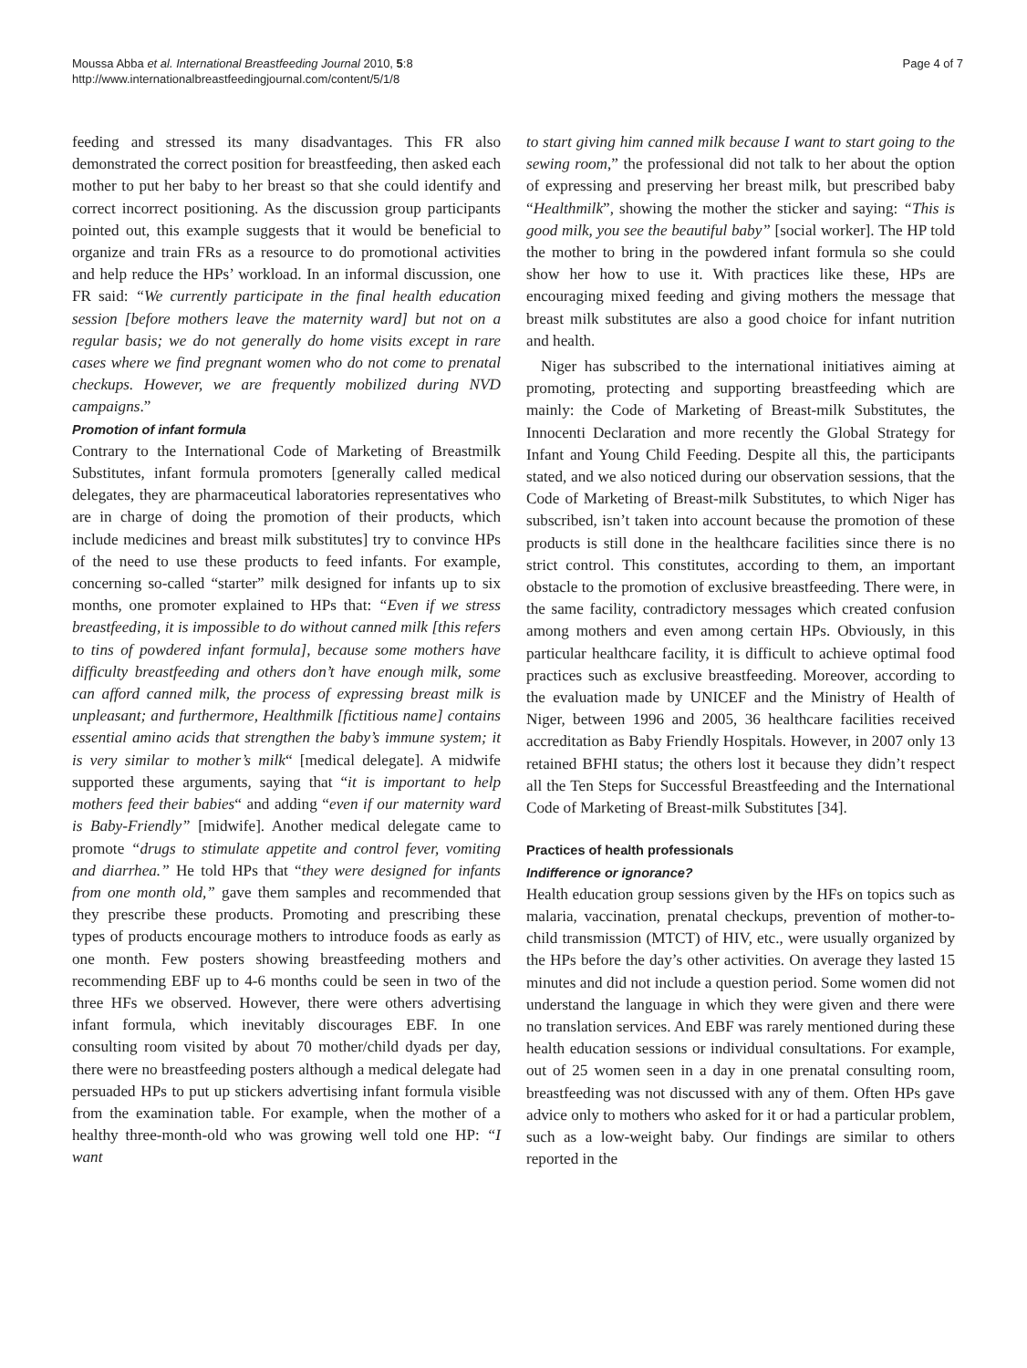Moussa Abba et al. International Breastfeeding Journal 2010, 5:8
http://www.internationalbreastfeedingjournal.com/content/5/1/8
Page 4 of 7
feeding and stressed its many disadvantages. This FR also demonstrated the correct position for breastfeeding, then asked each mother to put her baby to her breast so that she could identify and correct incorrect positioning. As the discussion group participants pointed out, this example suggests that it would be beneficial to organize and train FRs as a resource to do promotional activities and help reduce the HPs’ workload. In an informal discussion, one FR said: “We currently participate in the final health education session [before mothers leave the maternity ward] but not on a regular basis; we do not generally do home visits except in rare cases where we find pregnant women who do not come to prenatal checkups. However, we are frequently mobilized during NVD campaigns.”
Promotion of infant formula
Contrary to the International Code of Marketing of Breastmilk Substitutes, infant formula promoters [generally called medical delegates, they are pharmaceutical laboratories representatives who are in charge of doing the promotion of their products, which include medicines and breast milk substitutes] try to convince HPs of the need to use these products to feed infants. For example, concerning so-called “starter” milk designed for infants up to six months, one promoter explained to HPs that: “Even if we stress breastfeeding, it is impossible to do without canned milk [this refers to tins of powdered infant formula], because some mothers have difficulty breastfeeding and others don’t have enough milk, some can afford canned milk, the process of expressing breast milk is unpleasant; and furthermore, Healthmilk [fictitious name] contains essential amino acids that strengthen the baby’s immune system; it is very similar to mother’s milk“ [medical delegate]. A midwife supported these arguments, saying that “it is important to help mothers feed their babies“ and adding “even if our maternity ward is Baby-Friendly” [midwife]. Another medical delegate came to promote “drugs to stimulate appetite and control fever, vomiting and diarrhea.” He told HPs that “they were designed for infants from one month old,” gave them samples and recommended that they prescribe these products. Promoting and prescribing these types of products encourage mothers to introduce foods as early as one month. Few posters showing breastfeeding mothers and recommending EBF up to 4-6 months could be seen in two of the three HFs we observed. However, there were others advertising infant formula, which inevitably discourages EBF. In one consulting room visited by about 70 mother/child dyads per day, there were no breastfeeding posters although a medical delegate had persuaded HPs to put up stickers advertising infant formula visible from the examination table. For example, when the mother of a healthy three-month-old who was growing well told one HP: “I want
to start giving him canned milk because I want to start going to the sewing room,” the professional did not talk to her about the option of expressing and preserving her breast milk, but prescribed baby “Healthmilk”, showing the mother the sticker and saying: “This is good milk, you see the beautiful baby” [social worker]. The HP told the mother to bring in the powdered infant formula so she could show her how to use it. With practices like these, HPs are encouraging mixed feeding and giving mothers the message that breast milk substitutes are also a good choice for infant nutrition and health.
Niger has subscribed to the international initiatives aiming at promoting, protecting and supporting breastfeeding which are mainly: the Code of Marketing of Breast-milk Substitutes, the Innocenti Declaration and more recently the Global Strategy for Infant and Young Child Feeding. Despite all this, the participants stated, and we also noticed during our observation sessions, that the Code of Marketing of Breast-milk Substitutes, to which Niger has subscribed, isn’t taken into account because the promotion of these products is still done in the healthcare facilities since there is no strict control. This constitutes, according to them, an important obstacle to the promotion of exclusive breastfeeding. There were, in the same facility, contradictory messages which created confusion among mothers and even among certain HPs. Obviously, in this particular healthcare facility, it is difficult to achieve optimal food practices such as exclusive breastfeeding. Moreover, according to the evaluation made by UNICEF and the Ministry of Health of Niger, between 1996 and 2005, 36 healthcare facilities received accreditation as Baby Friendly Hospitals. However, in 2007 only 13 retained BFHI status; the others lost it because they didn’t respect all the Ten Steps for Successful Breastfeeding and the International Code of Marketing of Breast-milk Substitutes [34].
Practices of health professionals
Indifference or ignorance?
Health education group sessions given by the HFs on topics such as malaria, vaccination, prenatal checkups, prevention of mother-to-child transmission (MTCT) of HIV, etc., were usually organized by the HPs before the day’s other activities. On average they lasted 15 minutes and did not include a question period. Some women did not understand the language in which they were given and there were no translation services. And EBF was rarely mentioned during these health education sessions or individual consultations. For example, out of 25 women seen in a day in one prenatal consulting room, breastfeeding was not discussed with any of them. Often HPs gave advice only to mothers who asked for it or had a particular problem, such as a low-weight baby. Our findings are similar to others reported in the